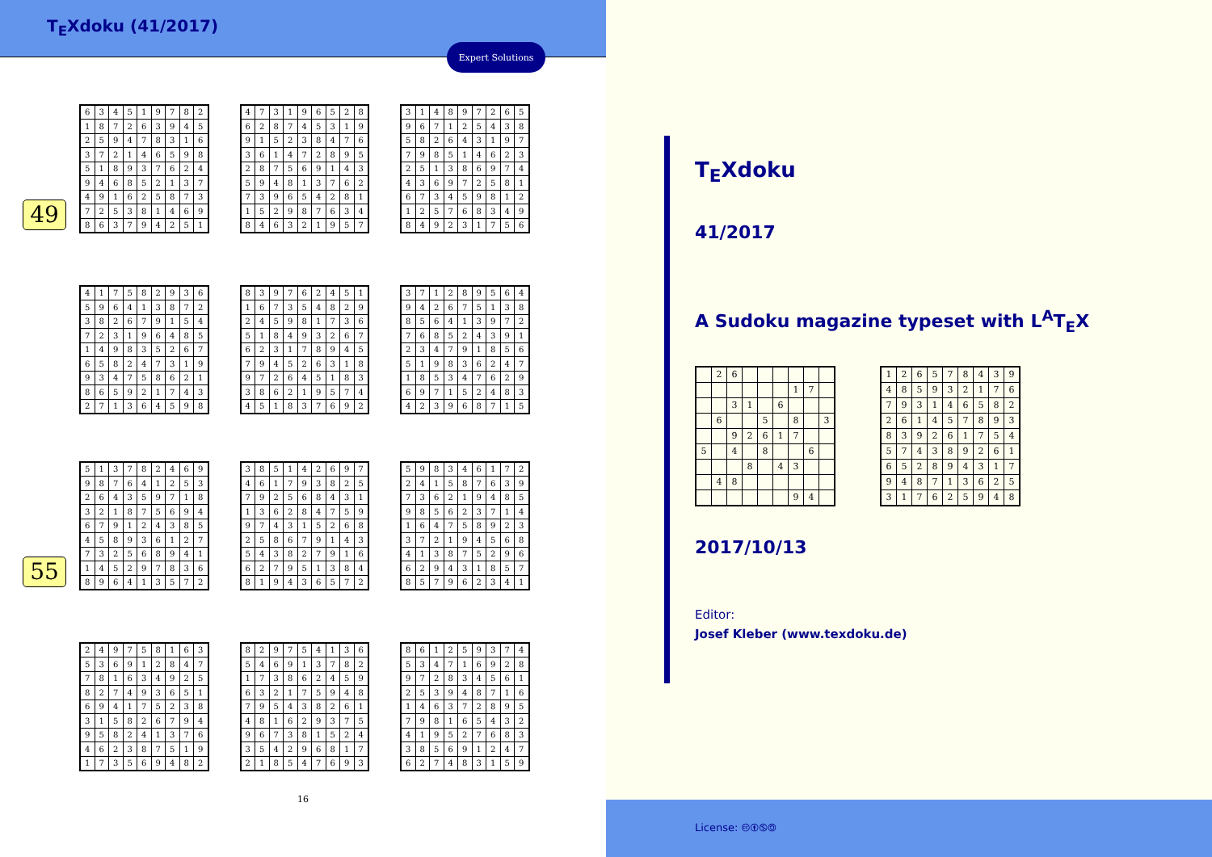T<sub>E</sub>Xdoku (41/2017)
Expert Solutions
49
| 6 | 3 | 4 | 5 | 1 | 9 | 7 | 8 | 2 |
| 1 | 8 | 7 | 2 | 6 | 3 | 9 | 4 | 5 |
| 2 | 5 | 9 | 4 | 7 | 8 | 3 | 1 | 6 |
| 3 | 7 | 2 | 1 | 4 | 6 | 5 | 9 | 8 |
| 5 | 1 | 8 | 9 | 3 | 7 | 6 | 2 | 4 |
| 9 | 4 | 6 | 8 | 5 | 2 | 1 | 3 | 7 |
| 4 | 9 | 1 | 6 | 2 | 5 | 8 | 7 | 3 |
| 7 | 2 | 5 | 3 | 8 | 1 | 4 | 6 | 9 |
| 8 | 6 | 3 | 7 | 9 | 4 | 2 | 5 | 1 |
| 4 | 7 | 3 | 1 | 9 | 6 | 5 | 2 | 8 |
| 6 | 2 | 8 | 7 | 4 | 5 | 3 | 1 | 9 |
| 9 | 1 | 5 | 2 | 3 | 8 | 4 | 7 | 6 |
| 3 | 6 | 1 | 4 | 7 | 2 | 8 | 9 | 5 |
| 2 | 8 | 7 | 5 | 6 | 9 | 1 | 4 | 3 |
| 5 | 9 | 4 | 8 | 1 | 3 | 7 | 6 | 2 |
| 7 | 3 | 9 | 6 | 5 | 4 | 2 | 8 | 1 |
| 1 | 5 | 2 | 9 | 8 | 7 | 6 | 3 | 4 |
| 8 | 4 | 6 | 3 | 2 | 1 | 9 | 5 | 7 |
| 3 | 1 | 4 | 8 | 9 | 7 | 2 | 6 | 5 |
| 9 | 6 | 7 | 1 | 2 | 5 | 4 | 3 | 8 |
| 5 | 8 | 2 | 6 | 4 | 3 | 1 | 9 | 7 |
| 7 | 9 | 8 | 5 | 1 | 4 | 6 | 2 | 3 |
| 2 | 5 | 1 | 3 | 8 | 6 | 9 | 7 | 4 |
| 4 | 3 | 6 | 9 | 7 | 2 | 5 | 8 | 1 |
| 6 | 7 | 3 | 4 | 5 | 9 | 8 | 1 | 2 |
| 1 | 2 | 5 | 7 | 6 | 8 | 3 | 4 | 9 |
| 8 | 4 | 9 | 2 | 3 | 1 | 7 | 5 | 6 |
| 4 | 1 | 7 | 5 | 8 | 2 | 9 | 3 | 6 |
| 5 | 9 | 6 | 4 | 1 | 3 | 8 | 7 | 2 |
| 3 | 8 | 2 | 6 | 7 | 9 | 1 | 5 | 4 |
| 7 | 2 | 3 | 1 | 9 | 6 | 4 | 8 | 5 |
| 1 | 4 | 9 | 8 | 3 | 5 | 2 | 6 | 7 |
| 6 | 5 | 8 | 2 | 4 | 7 | 3 | 1 | 9 |
| 9 | 3 | 4 | 7 | 5 | 8 | 6 | 2 | 1 |
| 8 | 6 | 5 | 9 | 2 | 1 | 7 | 4 | 3 |
| 2 | 7 | 1 | 3 | 6 | 4 | 5 | 9 | 8 |
| 8 | 3 | 9 | 7 | 6 | 2 | 4 | 5 | 1 |
| 1 | 6 | 7 | 3 | 5 | 4 | 8 | 2 | 9 |
| 2 | 4 | 5 | 9 | 8 | 1 | 7 | 3 | 6 |
| 5 | 1 | 8 | 4 | 9 | 3 | 2 | 6 | 7 |
| 6 | 2 | 3 | 1 | 7 | 8 | 9 | 4 | 5 |
| 7 | 9 | 4 | 5 | 2 | 6 | 3 | 1 | 8 |
| 9 | 7 | 2 | 6 | 4 | 5 | 1 | 8 | 3 |
| 3 | 8 | 6 | 2 | 1 | 9 | 5 | 7 | 4 |
| 4 | 5 | 1 | 8 | 3 | 7 | 6 | 9 | 2 |
| 3 | 7 | 1 | 2 | 8 | 9 | 5 | 6 | 4 |
| 9 | 4 | 2 | 6 | 7 | 5 | 1 | 3 | 8 |
| 8 | 5 | 6 | 4 | 1 | 3 | 9 | 7 | 2 |
| 7 | 6 | 8 | 5 | 2 | 4 | 3 | 9 | 1 |
| 2 | 3 | 4 | 7 | 9 | 1 | 8 | 5 | 6 |
| 5 | 1 | 9 | 8 | 3 | 6 | 2 | 4 | 7 |
| 1 | 8 | 5 | 3 | 4 | 7 | 6 | 2 | 9 |
| 6 | 9 | 7 | 1 | 5 | 2 | 4 | 8 | 3 |
| 4 | 2 | 3 | 9 | 6 | 8 | 7 | 1 | 5 |
55
| 5 | 1 | 3 | 7 | 8 | 2 | 4 | 6 | 9 |
| 9 | 8 | 7 | 6 | 4 | 1 | 2 | 5 | 3 |
| 2 | 6 | 4 | 3 | 5 | 9 | 7 | 1 | 8 |
| 3 | 2 | 1 | 8 | 7 | 5 | 6 | 9 | 4 |
| 6 | 7 | 9 | 1 | 2 | 4 | 3 | 8 | 5 |
| 4 | 5 | 8 | 9 | 3 | 6 | 1 | 2 | 7 |
| 7 | 3 | 2 | 5 | 6 | 8 | 9 | 4 | 1 |
| 1 | 4 | 5 | 2 | 9 | 7 | 8 | 3 | 6 |
| 8 | 9 | 6 | 4 | 1 | 3 | 5 | 7 | 2 |
| 3 | 8 | 5 | 1 | 4 | 2 | 6 | 9 | 7 |
| 4 | 6 | 1 | 7 | 9 | 3 | 8 | 2 | 5 |
| 7 | 9 | 2 | 5 | 6 | 8 | 4 | 3 | 1 |
| 1 | 3 | 6 | 2 | 8 | 4 | 7 | 5 | 9 |
| 9 | 7 | 4 | 3 | 1 | 5 | 2 | 6 | 8 |
| 2 | 5 | 8 | 6 | 7 | 9 | 1 | 4 | 3 |
| 5 | 4 | 3 | 8 | 2 | 7 | 9 | 1 | 6 |
| 6 | 2 | 7 | 9 | 5 | 1 | 3 | 8 | 4 |
| 8 | 1 | 9 | 4 | 3 | 6 | 5 | 7 | 2 |
| 5 | 9 | 8 | 3 | 4 | 6 | 1 | 7 | 2 |
| 2 | 4 | 1 | 5 | 8 | 7 | 6 | 3 | 9 |
| 7 | 3 | 6 | 2 | 1 | 9 | 4 | 8 | 5 |
| 9 | 8 | 5 | 6 | 2 | 3 | 7 | 1 | 4 |
| 1 | 6 | 4 | 7 | 5 | 8 | 9 | 2 | 3 |
| 3 | 7 | 2 | 1 | 9 | 4 | 5 | 6 | 8 |
| 4 | 1 | 3 | 8 | 7 | 5 | 2 | 9 | 6 |
| 6 | 2 | 9 | 4 | 3 | 1 | 8 | 5 | 7 |
| 8 | 5 | 7 | 9 | 6 | 2 | 3 | 4 | 1 |
| 2 | 4 | 9 | 7 | 5 | 8 | 1 | 6 | 3 |
| 5 | 3 | 6 | 9 | 1 | 2 | 8 | 4 | 7 |
| 7 | 8 | 1 | 6 | 3 | 4 | 9 | 2 | 5 |
| 8 | 2 | 7 | 4 | 9 | 3 | 6 | 5 | 1 |
| 6 | 9 | 4 | 1 | 7 | 5 | 2 | 3 | 8 |
| 3 | 1 | 5 | 8 | 2 | 6 | 7 | 9 | 4 |
| 9 | 5 | 8 | 2 | 4 | 1 | 3 | 7 | 6 |
| 4 | 6 | 2 | 3 | 8 | 7 | 5 | 1 | 9 |
| 1 | 7 | 3 | 5 | 6 | 9 | 4 | 8 | 2 |
| 8 | 2 | 9 | 7 | 5 | 4 | 1 | 3 | 6 |
| 5 | 4 | 6 | 9 | 1 | 3 | 7 | 8 | 2 |
| 1 | 7 | 3 | 8 | 6 | 2 | 4 | 5 | 9 |
| 6 | 3 | 2 | 1 | 7 | 5 | 9 | 4 | 8 |
| 7 | 9 | 5 | 4 | 3 | 8 | 2 | 6 | 1 |
| 4 | 8 | 1 | 6 | 2 | 9 | 3 | 7 | 5 |
| 9 | 6 | 7 | 3 | 8 | 1 | 5 | 2 | 4 |
| 3 | 5 | 4 | 2 | 9 | 6 | 8 | 1 | 7 |
| 2 | 1 | 8 | 5 | 4 | 7 | 6 | 9 | 3 |
| 8 | 6 | 1 | 2 | 5 | 9 | 3 | 7 | 4 |
| 5 | 3 | 4 | 7 | 1 | 6 | 9 | 2 | 8 |
| 9 | 7 | 2 | 8 | 3 | 4 | 5 | 6 | 1 |
| 2 | 5 | 3 | 9 | 4 | 8 | 7 | 1 | 6 |
| 1 | 4 | 6 | 3 | 7 | 2 | 8 | 9 | 5 |
| 7 | 9 | 8 | 1 | 6 | 5 | 4 | 3 | 2 |
| 4 | 1 | 9 | 5 | 2 | 7 | 6 | 8 | 3 |
| 3 | 8 | 5 | 6 | 9 | 1 | 2 | 4 | 7 |
| 6 | 2 | 7 | 4 | 8 | 3 | 1 | 5 | 9 |
16
T<sub>E</sub>Xdoku
41/2017
A Sudoku magazine typeset with L<sup>A</sup>T<sub>E</sub>X
| | 2 | 6 | | | | | | |
| | | | | | | 1 | 7 | |
| | | 3 | 1 | | 6 | | | |
| | 6 | | | 5 | | 8 | | 3 |
| | | 9 | 2 | 6 | 1 | 7 | | |
| 5 | | 4 | | 8 | | | 6 | |
| | | | 8 | | 4 | 3 | | |
| | 4 | 8 | | | | | | |
| | | | | | | 9 | 4 | |
| 1 | 2 | 6 | 5 | 7 | 8 | 4 | 3 | 9 |
| 4 | 8 | 5 | 9 | 3 | 2 | 1 | 7 | 6 |
| 7 | 9 | 3 | 1 | 4 | 6 | 5 | 8 | 2 |
| 2 | 6 | 1 | 4 | 5 | 7 | 8 | 9 | 3 |
| 8 | 3 | 9 | 2 | 6 | 1 | 7 | 5 | 4 |
| 5 | 7 | 4 | 3 | 8 | 9 | 2 | 6 | 1 |
| 6 | 5 | 2 | 8 | 9 | 4 | 3 | 1 | 7 |
| 9 | 4 | 8 | 7 | 1 | 3 | 6 | 2 | 5 |
| 3 | 1 | 7 | 6 | 2 | 5 | 9 | 4 | 8 |
2017/10/13
Editor:
Josef Kleber (www.texdoku.de)
License: 🅭🅯🄏🄎